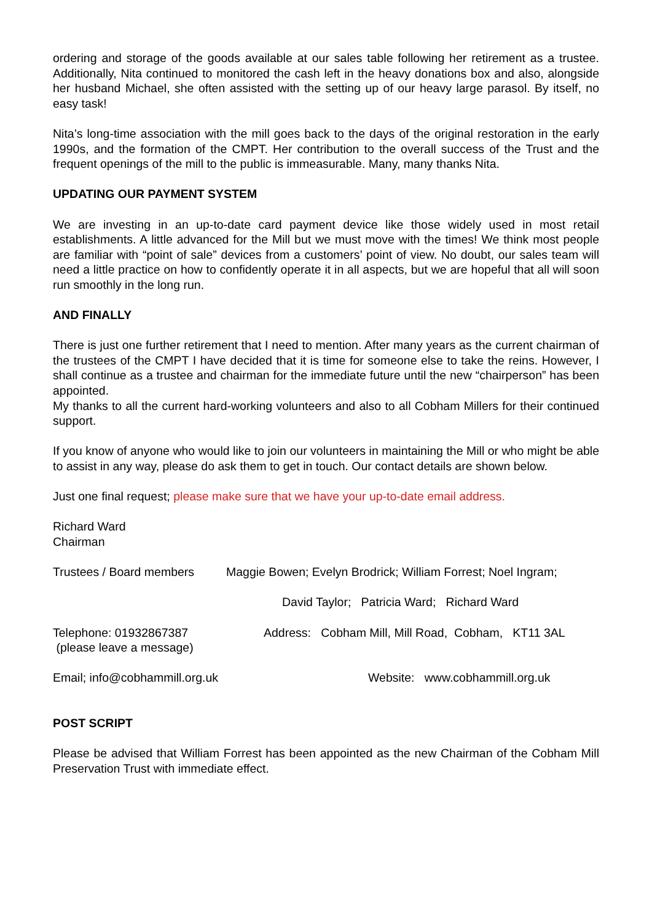ordering and storage of the goods available at our sales table following her retirement as a trustee. Additionally, Nita continued to monitored the cash left in the heavy donations box and also, alongside her husband Michael, she often assisted with the setting up of our heavy large parasol. By itself, no easy task!
Nita’s long-time association with the mill goes back to the days of the original restoration in the early 1990s, and the formation of the CMPT. Her contribution to the overall success of the Trust and the frequent openings of the mill to the public is immeasurable. Many, many thanks Nita.
UPDATING OUR PAYMENT SYSTEM
We are investing in an up-to-date card payment device like those widely used in most retail establishments. A little advanced for the Mill but we must move with the times! We think most people are familiar with “point of sale” devices from a customers’ point of view. No doubt, our sales team will need a little practice on how to confidently operate it in all aspects, but we are hopeful that all will soon run smoothly in the long run.
AND FINALLY
There is just one further retirement that I need to mention. After many years as the current chairman of the trustees of the CMPT I have decided that it is time for someone else to take the reins. However, I shall continue as a trustee and chairman for the immediate future until the new “chairperson” has been appointed.
My thanks to all the current hard-working volunteers and also to all Cobham Millers for their continued support.
If you know of anyone who would like to join our volunteers in maintaining the Mill or who might be able to assist in any way, please do ask them to get in touch. Our contact details are shown below.
Just one final request; please make sure that we have your up-to-date email address.
Richard Ward
Chairman
Trustees / Board members Maggie Bowen; Evelyn Brodrick; William Forrest; Noel Ingram;
David Taylor; Patricia Ward; Richard Ward
Telephone: 01932867387
(please leave a message) Address: Cobham Mill, Mill Road, Cobham, KT11 3AL
Email; info@cobhammill.org.uk Website: www.cobhammill.org.uk
POST SCRIPT
Please be advised that William Forrest has been appointed as the new Chairman of the Cobham Mill Preservation Trust with immediate effect.